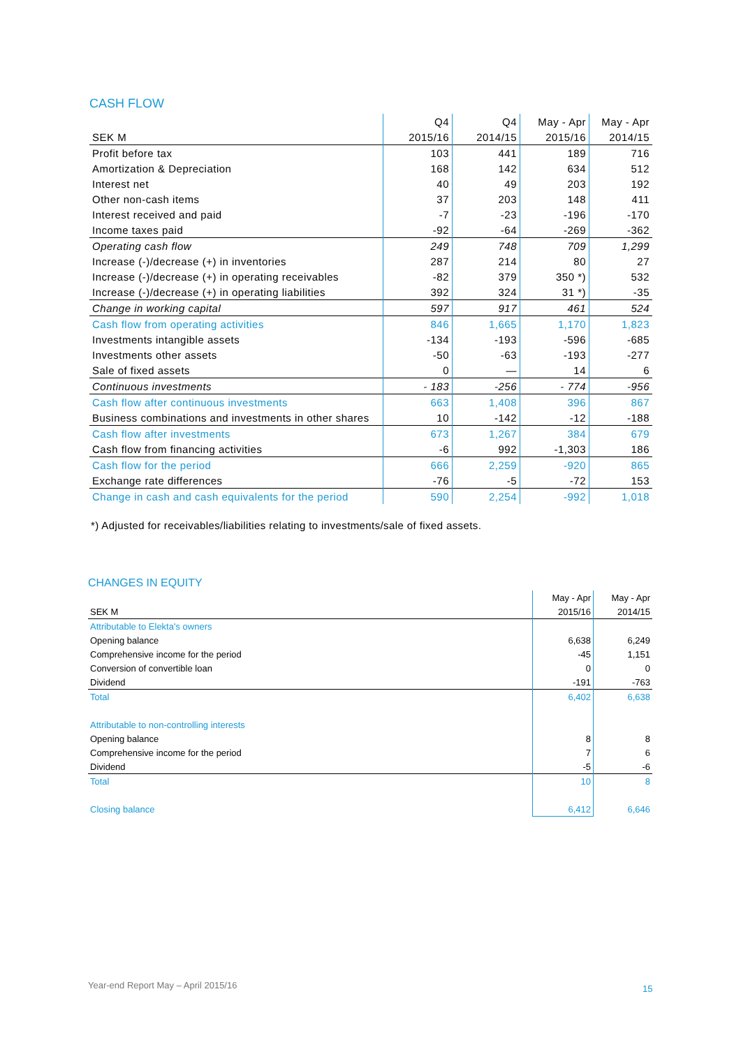CASH FLOW
| | Q4 | Q4 | May - Apr | May - Apr |
| SEK M | 2015/16 | 2014/15 | 2015/16 | 2014/15 |
| Profit before tax | 103 | 441 | 189 | 716 |
| Amortization & Depreciation | 168 | 142 | 634 | 512 |
| Interest net | 40 | 49 | 203 | 192 |
| Other non-cash items | 37 | 203 | 148 | 411 |
| Interest received and paid | -7 | -23 | -196 | -170 |
| Income taxes paid | -92 | -64 | -269 | -362 |
| Operating cash flow | 249 | 748 | 709 | 1,299 |
| Increase (-)/decrease (+) in inventories | 287 | 214 | 80 | 27 |
| Increase (-)/decrease (+) in operating receivables | -82 | 379 | 350 *) | 532 |
| Increase (-)/decrease (+) in operating liabilities | 392 | 324 | 31 *) | -35 |
| Change in working capital | 597 | 917 | 461 | 524 |
| Cash flow from operating activities | 846 | 1,665 | 1,170 | 1,823 |
| Investments intangible assets | -134 | -193 | -596 | -685 |
| Investments other assets | -50 | -63 | -193 | -277 |
| Sale of fixed assets | 0 | — | 14 | 6 |
| Continuous investments | - 183 | -256 | - 774 | -956 |
| Cash flow after continuous investments | 663 | 1,408 | 396 | 867 |
| Business combinations and investments in other shares | 10 | -142 | -12 | -188 |
| Cash flow after investments | 673 | 1,267 | 384 | 679 |
| Cash flow from financing activities | -6 | 992 | -1,303 | 186 |
| Cash flow for the period | 666 | 2,259 | -920 | 865 |
| Exchange rate differences | -76 | -5 | -72 | 153 |
| Change in cash and cash equivalents for the period | 590 | 2,254 | -992 | 1,018 |
*) Adjusted for receivables/liabilities relating to investments/sale of fixed assets.
CHANGES IN EQUITY
| | May - Apr | May - Apr |
| SEK M | 2015/16 | 2014/15 |
| Attributable to Elekta's owners | | |
| Opening balance | 6,638 | 6,249 |
| Comprehensive income for the period | -45 | 1,151 |
| Conversion of convertible loan | 0 | 0 |
| Dividend | -191 | -763 |
| Total | 6,402 | 6,638 |
| Attributable to non-controlling interests | | |
| Opening balance | 8 | 8 |
| Comprehensive income for the period | 7 | 6 |
| Dividend | -5 | -6 |
| Total | 10 | 8 |
| Closing balance | 6,412 | 6,646 |
Year-end Report May – April 2015/16
15